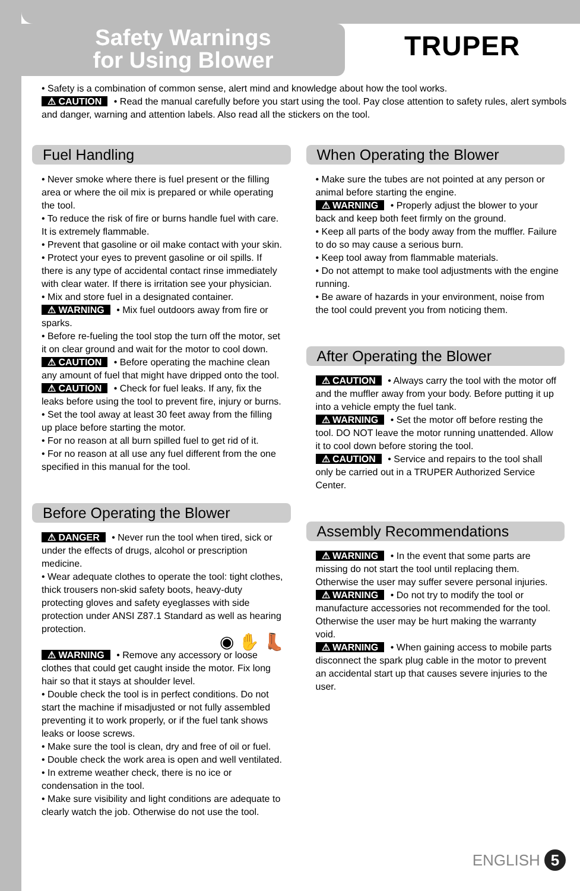Safety Warnings
for Using Blower
TRUPER
• Safety is a combination of common sense, alert mind and knowledge about how the tool works.
⚠ CAUTION • Read the manual carefully before you start using the tool. Pay close attention to safety rules, alert symbols and danger, warning and attention labels. Also read all the stickers on the tool.
Fuel Handling
• Never smoke where there is fuel present or the filling area or where the oil mix is prepared or while operating the tool.
• To reduce the risk of fire or burns handle fuel with care. It is extremely flammable.
• Prevent that gasoline or oil make contact with your skin.
• Protect your eyes to prevent gasoline or oil spills. If there is any type of accidental contact rinse immediately with clear water. If there is irritation see your physician.
• Mix and store fuel in a designated container.
⚠ WARNING • Mix fuel outdoors away from fire or sparks.
• Before re-fueling the tool stop the turn off the motor, set it on clear ground and wait for the motor to cool down.
⚠ CAUTION • Before operating the machine clean any amount of fuel that might have dripped onto the tool.
⚠ CAUTION • Check for fuel leaks. If any, fix the leaks before using the tool to prevent fire, injury or burns.
• Set the tool away at least 30 feet away from the filling up place before starting the motor.
• For no reason at all burn spilled fuel to get rid of it.
• For no reason at all use any fuel different from the one specified in this manual for the tool.
Before Operating the Blower
⚠ DANGER • Never run the tool when tired, sick or under the effects of drugs, alcohol or prescription medicine.
• Wear adequate clothes to operate the tool: tight clothes, thick trousers non-skid safety boots, heavy-duty protecting gloves and safety eyeglasses with side protection under ANSI Z87.1 Standard as well as hearing protection.
◉ ✋ 👢
⚠ WARNING • Remove any accessory or loose clothes that could get caught inside the motor. Fix long hair so that it stays at shoulder level.
• Double check the tool is in perfect conditions. Do not start the machine if misadjusted or not fully assembled preventing it to work properly, or if the fuel tank shows leaks or loose screws.
• Make sure the tool is clean, dry and free of oil or fuel.
• Double check the work area is open and well ventilated.
• In extreme weather check, there is no ice or condensation in the tool.
• Make sure visibility and light conditions are adequate to clearly watch the job. Otherwise do not use the tool.
When Operating the Blower
• Make sure the tubes are not pointed at any person or animal before starting the engine.
⚠ WARNING • Properly adjust the blower to your back and keep both feet firmly on the ground.
• Keep all parts of the body away from the muffler. Failure to do so may cause a serious burn.
• Keep tool away from flammable materials.
• Do not attempt to make tool adjustments with the engine running.
• Be aware of hazards in your environment, noise from the tool could prevent you from noticing them.
After Operating the Blower
⚠ CAUTION • Always carry the tool with the motor off and the muffler away from your body. Before putting it up into a vehicle empty the fuel tank.
⚠ WARNING • Set the motor off before resting the tool. DO NOT leave the motor running unattended. Allow it to cool down before storing the tool.
⚠ CAUTION • Service and repairs to the tool shall only be carried out in a TRUPER Authorized Service Center.
Assembly Recommendations
⚠ WARNING • In the event that some parts are missing do not start the tool until replacing them. Otherwise the user may suffer severe personal injuries.
⚠ WARNING • Do not try to modify the tool or manufacture accessories not recommended for the tool. Otherwise the user may be hurt making the warranty void.
⚠ WARNING • When gaining access to mobile parts disconnect the spark plug cable in the motor to prevent an accidental start up that causes severe injuries to the user.
ENGLISH 5